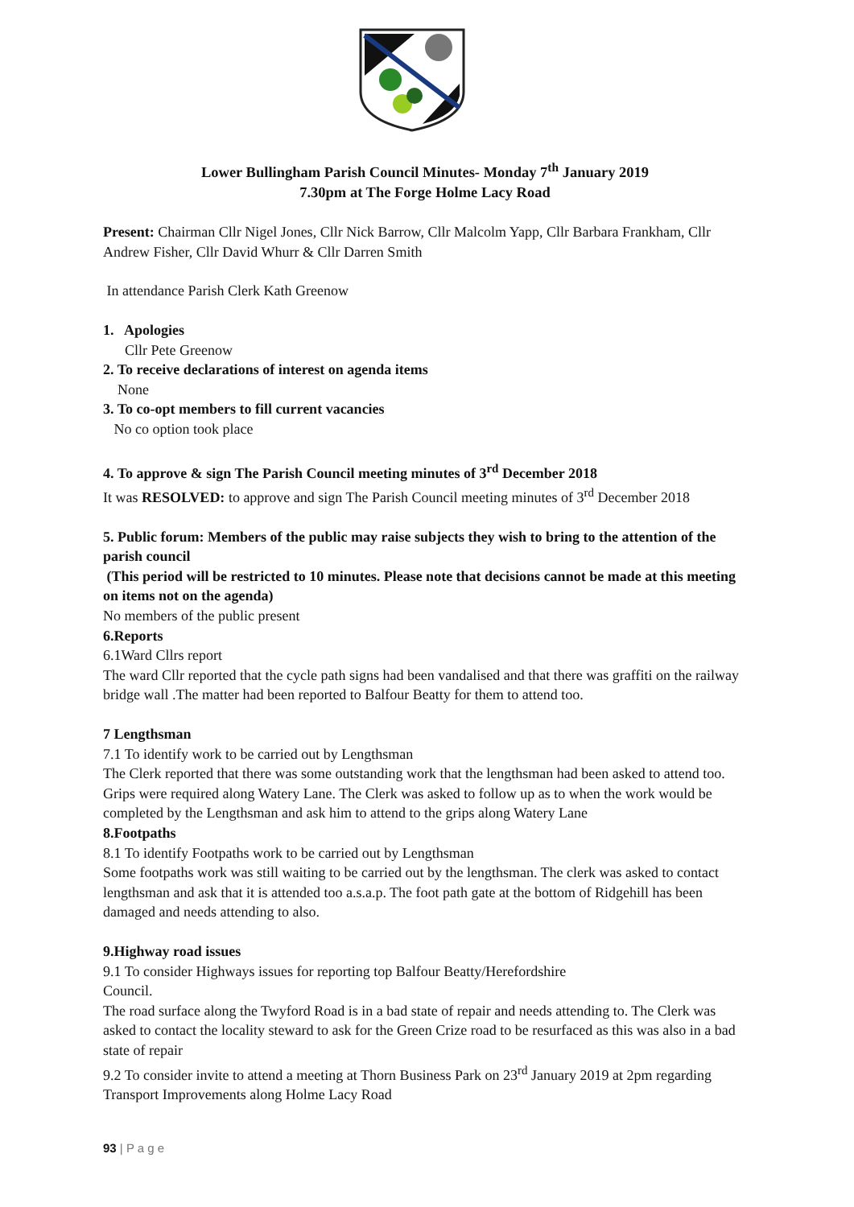Lower Bullingham Parish Council Minutes- Monday 7<sup>th</sup> January 2019
7.30pm at The Forge Holme Lacy Road
Present: Chairman Cllr Nigel Jones, Cllr Nick Barrow, Cllr Malcolm Yapp, Cllr Barbara Frankham, Cllr Andrew Fisher, Cllr David Whurr & Cllr Darren Smith
In attendance Parish Clerk Kath Greenow
1. Apologies
Cllr Pete Greenow
2. To receive declarations of interest on agenda items
None
3. To co-opt members to fill current vacancies
No co option took place
4. To approve & sign The Parish Council meeting minutes of 3<sup>rd</sup> December 2018
It was RESOLVED: to approve and sign The Parish Council meeting minutes of 3<sup>rd</sup> December 2018
5. Public forum: Members of the public may raise subjects they wish to bring to the attention of the parish council
(This period will be restricted to 10 minutes. Please note that decisions cannot be made at this meeting on items not on the agenda)
No members of the public present
6.Reports
6.1Ward Cllrs report
The ward Cllr reported that the cycle path signs had been vandalised and that there was graffiti on the railway bridge wall .The matter had been reported to Balfour Beatty for them to attend too.
7 Lengthsman
7.1 To identify work to be carried out by Lengthsman
The Clerk reported that there was some outstanding work that the lengthsman had been asked to attend too. Grips were required along Watery Lane. The Clerk was asked to follow up as to when the work would be completed by the Lengthsman and ask him to attend to the grips along Watery Lane
8.Footpaths
8.1 To identify Footpaths work to be carried out by Lengthsman
Some footpaths work was still waiting to be carried out by the lengthsman. The clerk was asked to contact lengthsman and ask that it is attended too a.s.a.p. The foot path gate at the bottom of Ridgehill has been damaged and needs attending to also.
9.Highway road issues
9.1 To consider Highways issues for reporting top Balfour Beatty/Herefordshire
Council.
The road surface along the Twyford Road is in a bad state of repair and needs attending to. The Clerk was asked to contact the locality steward to ask for the Green Crize road to be resurfaced as this was also in a bad state of repair
9.2 To consider invite to attend a meeting at Thorn Business Park on 23<sup>rd</sup> January 2019 at 2pm regarding Transport Improvements along Holme Lacy Road
93 | P a g e